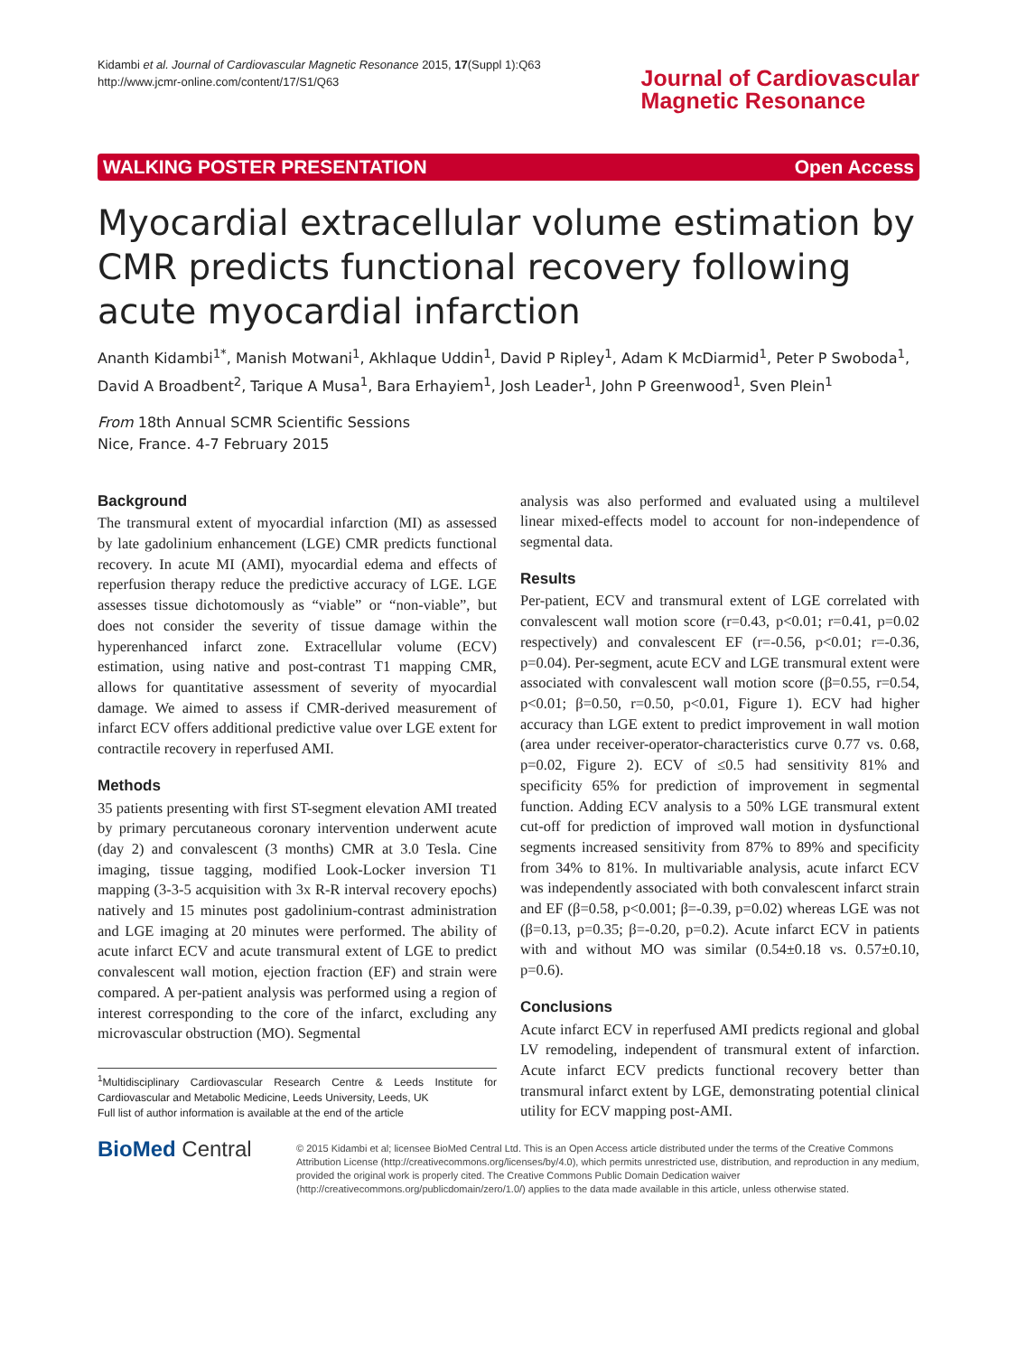Kidambi et al. Journal of Cardiovascular Magnetic Resonance 2015, 17(Suppl 1):Q63
http://www.jcmr-online.com/content/17/S1/Q63
Journal of Cardiovascular
Magnetic Resonance
WALKING POSTER PRESENTATION Open Access
Myocardial extracellular volume estimation by CMR predicts functional recovery following acute myocardial infarction
Ananth Kidambi<sup>1*</sup>, Manish Motwani<sup>1</sup>, Akhlaque Uddin<sup>1</sup>, David P Ripley<sup>1</sup>, Adam K McDiarmid<sup>1</sup>, Peter P Swoboda<sup>1</sup>, David A Broadbent<sup>2</sup>, Tarique A Musa<sup>1</sup>, Bara Erhayiem<sup>1</sup>, Josh Leader<sup>1</sup>, John P Greenwood<sup>1</sup>, Sven Plein<sup>1</sup>
From 18th Annual SCMR Scientific Sessions
Nice, France. 4-7 February 2015
Background
The transmural extent of myocardial infarction (MI) as assessed by late gadolinium enhancement (LGE) CMR predicts functional recovery. In acute MI (AMI), myocardial edema and effects of reperfusion therapy reduce the predictive accuracy of LGE. LGE assesses tissue dichotomously as “viable” or “non-viable”, but does not consider the severity of tissue damage within the hyperenhanced infarct zone. Extracellular volume (ECV) estimation, using native and post-contrast T1 mapping CMR, allows for quantitative assessment of severity of myocardial damage. We aimed to assess if CMR-derived measurement of infarct ECV offers additional predictive value over LGE extent for contractile recovery in reperfused AMI.
Methods
35 patients presenting with first ST-segment elevation AMI treated by primary percutaneous coronary intervention underwent acute (day 2) and convalescent (3 months) CMR at 3.0 Tesla. Cine imaging, tissue tagging, modified Look-Locker inversion T1 mapping (3-3-5 acquisition with 3x R-R interval recovery epochs) natively and 15 minutes post gadolinium-contrast administration and LGE imaging at 20 minutes were performed. The ability of acute infarct ECV and acute transmural extent of LGE to predict convalescent wall motion, ejection fraction (EF) and strain were compared. A per-patient analysis was performed using a region of interest corresponding to the core of the infarct, excluding any microvascular obstruction (MO). Segmental
<sup>1</sup> Multidisciplinary Cardiovascular Research Centre & Leeds Institute for Cardiovascular and Metabolic Medicine, Leeds University, Leeds, UK
Full list of author information is available at the end of the article
analysis was also performed and evaluated using a multilevel linear mixed-effects model to account for non-independence of segmental data.
Results
Per-patient, ECV and transmural extent of LGE correlated with convalescent wall motion score (r=0.43, p<0.01; r=0.41, p=0.02 respectively) and convalescent EF (r=-0.56, p<0.01; r=-0.36, p=0.04). Per-segment, acute ECV and LGE transmural extent were associated with convalescent wall motion score (β=0.55, r=0.54, p<0.01; β=0.50, r=0.50, p<0.01, Figure 1). ECV had higher accuracy than LGE extent to predict improvement in wall motion (area under receiver-operator-characteristics curve 0.77 vs. 0.68, p=0.02, Figure 2). ECV of ≤0.5 had sensitivity 81% and specificity 65% for prediction of improvement in segmental function. Adding ECV analysis to a 50% LGE transmural extent cut-off for prediction of improved wall motion in dysfunctional segments increased sensitivity from 87% to 89% and specificity from 34% to 81%. In multivariable analysis, acute infarct ECV was independently associated with both convalescent infarct strain and EF (β=0.58, p<0.001; β=-0.39, p=0.02) whereas LGE was not (β=0.13, p=0.35; β=-0.20, p=0.2). Acute infarct ECV in patients with and without MO was similar (0.54±0.18 vs. 0.57±0.10, p=0.6).
Conclusions
Acute infarct ECV in reperfused AMI predicts regional and global LV remodeling, independent of transmural extent of infarction. Acute infarct ECV predicts functional recovery better than transmural infarct extent by LGE, demonstrating potential clinical utility for ECV mapping post-AMI.
BioMed Central
© 2015 Kidambi et al; licensee BioMed Central Ltd. This is an Open Access article distributed under the terms of the Creative Commons Attribution License (http://creativecommons.org/licenses/by/4.0), which permits unrestricted use, distribution, and reproduction in any medium, provided the original work is properly cited. The Creative Commons Public Domain Dedication waiver (http://creativecommons.org/publicdomain/zero/1.0/) applies to the data made available in this article, unless otherwise stated.